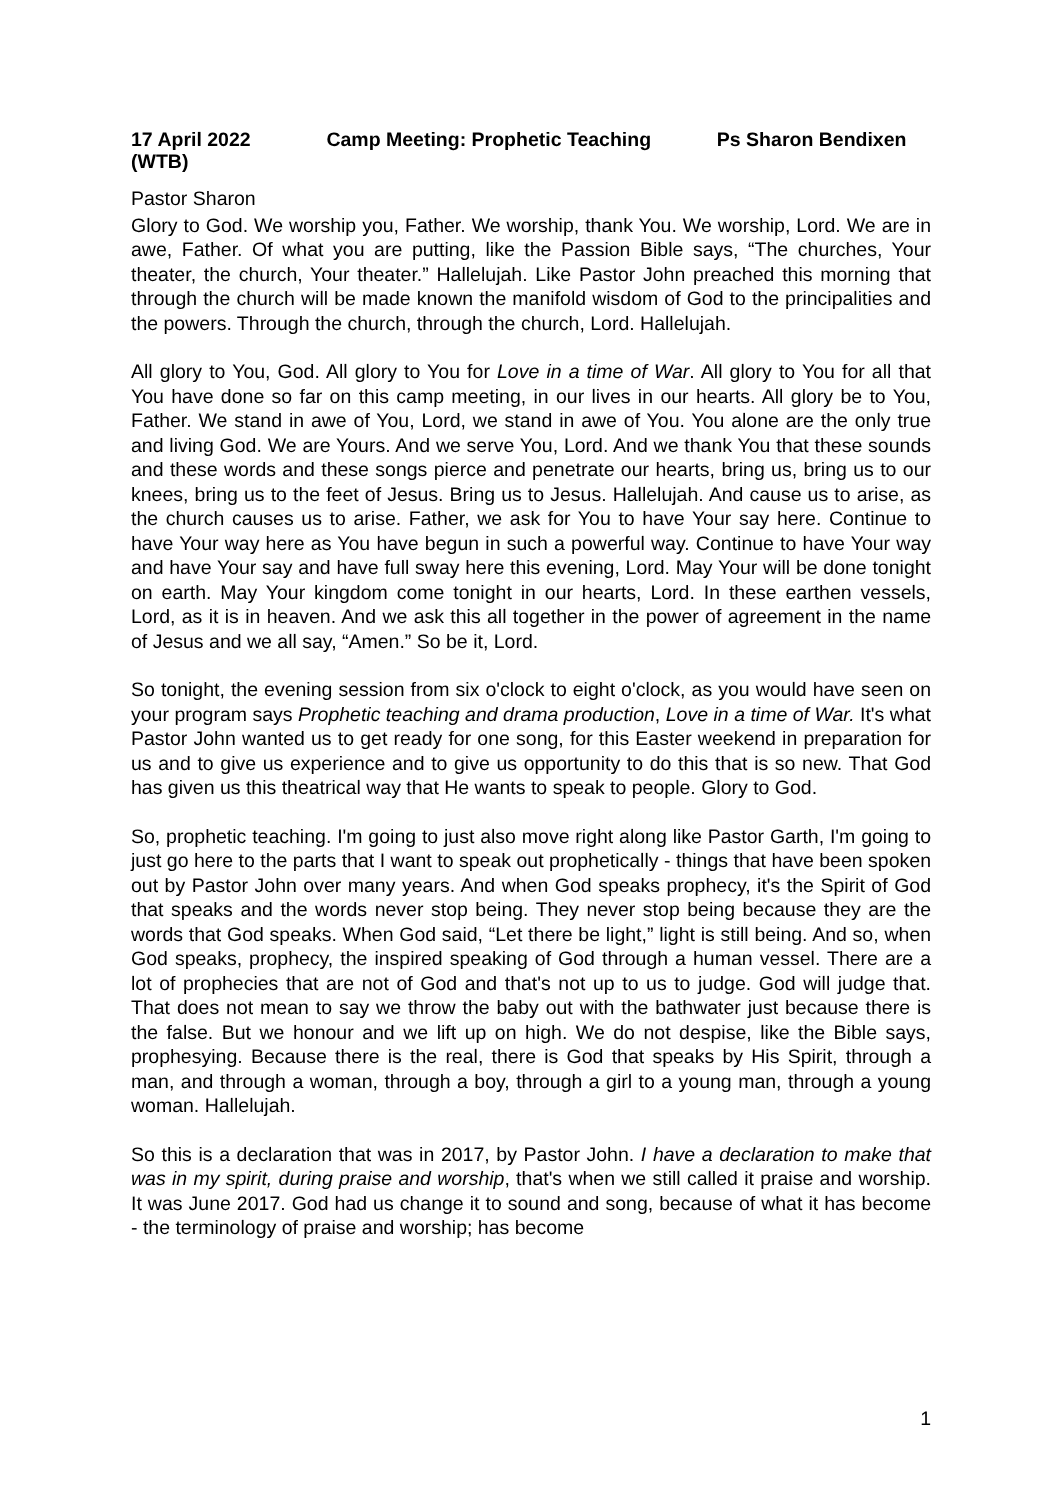17 April 2022 Camp Meeting: Prophetic Teaching Ps Sharon Bendixen
(WTB)
Pastor Sharon
Glory to God. We worship you, Father. We worship, thank You. We worship, Lord. We are in awe, Father. Of what you are putting, like the Passion Bible says, “The churches, Your theater, the church, Your theater.” Hallelujah. Like Pastor John preached this morning that through the church will be made known the manifold wisdom of God to the principalities and the powers. Through the church, through the church, Lord. Hallelujah.
All glory to You, God. All glory to You for Love in a time of War. All glory to You for all that You have done so far on this camp meeting, in our lives in our hearts. All glory be to You, Father. We stand in awe of You, Lord, we stand in awe of You. You alone are the only true and living God. We are Yours. And we serve You, Lord. And we thank You that these sounds and these words and these songs pierce and penetrate our hearts, bring us, bring us to our knees, bring us to the feet of Jesus. Bring us to Jesus. Hallelujah. And cause us to arise, as the church causes us to arise. Father, we ask for You to have Your say here. Continue to have Your way here as You have begun in such a powerful way. Continue to have Your way and have Your say and have full sway here this evening, Lord. May Your will be done tonight on earth. May Your kingdom come tonight in our hearts, Lord. In these earthen vessels, Lord, as it is in heaven. And we ask this all together in the power of agreement in the name of Jesus and we all say, “Amen.” So be it, Lord.
So tonight, the evening session from six o'clock to eight o'clock, as you would have seen on your program says Prophetic teaching and drama production, Love in a time of War. It's what Pastor John wanted us to get ready for one song, for this Easter weekend in preparation for us and to give us experience and to give us opportunity to do this that is so new. That God has given us this theatrical way that He wants to speak to people. Glory to God.
So, prophetic teaching. I'm going to just also move right along like Pastor Garth, I'm going to just go here to the parts that I want to speak out prophetically - things that have been spoken out by Pastor John over many years. And when God speaks prophecy, it's the Spirit of God that speaks and the words never stop being. They never stop being because they are the words that God speaks. When God said, “Let there be light,” light is still being. And so, when God speaks, prophecy, the inspired speaking of God through a human vessel. There are a lot of prophecies that are not of God and that's not up to us to judge. God will judge that. That does not mean to say we throw the baby out with the bathwater just because there is the false. But we honour and we lift up on high. We do not despise, like the Bible says, prophesying. Because there is the real, there is God that speaks by His Spirit, through a man, and through a woman, through a boy, through a girl to a young man, through a young woman. Hallelujah.
So this is a declaration that was in 2017, by Pastor John. I have a declaration to make that was in my spirit, during praise and worship, that's when we still called it praise and worship. It was June 2017. God had us change it to sound and song, because of what it has become - the terminology of praise and worship; has become
1